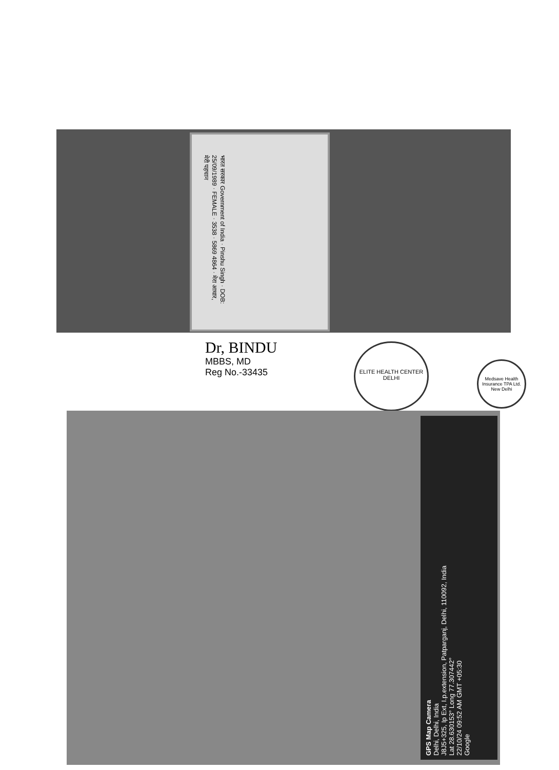भारत सरकार Government of India · Pinshu Singh · DOB: 25/09/1989 · FEMALE · 3538 · 5869 4864 · मेरा आधार, मेरी पहचान
Dr, BINDU
MBBS, MD
Reg No.-33435
ELITE HEALTH CENTER DELHI
Medsave Health Insurance TPA Ltd. New Delhi
GPS Map Camera
Delhi, Delhi, India
J8J5+325, Ip Ext, I.p.extension, Patparganj, Delhi, 110092, India
Lat 28.630153° Long 77.307442°
22/10/24 09:52 AM GMT +05:30
Google